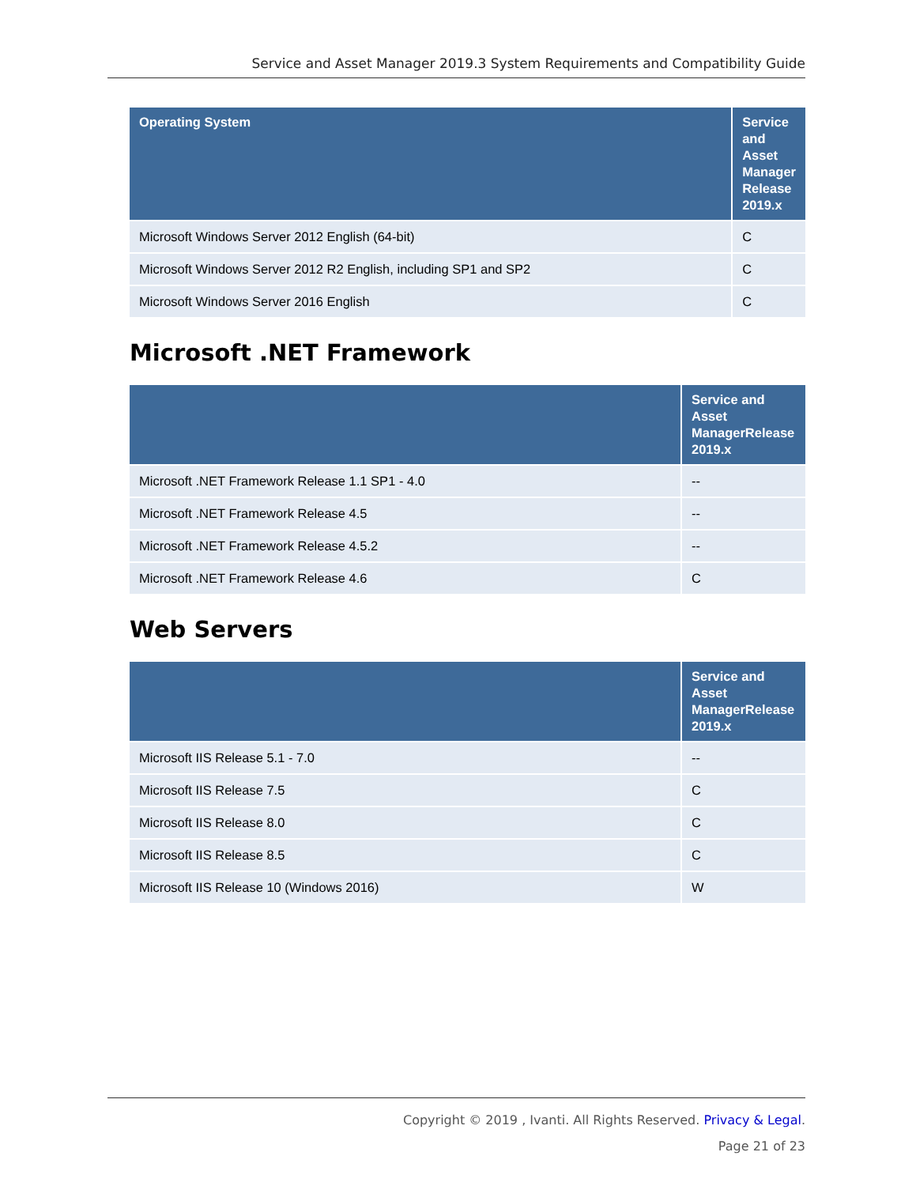Service and Asset Manager 2019.3 System Requirements and Compatibility Guide
| Operating System | Service and Asset Manager Release 2019.x |
| --- | --- |
| Microsoft Windows Server 2012 English (64-bit) | C |
| Microsoft Windows Server 2012 R2 English, including SP1 and SP2 | C |
| Microsoft Windows Server 2016 English | C |
Microsoft .NET Framework
| | Service and Asset ManagerRelease 2019.x |
| --- | --- |
| Microsoft .NET Framework Release 1.1 SP1 - 4.0 | -- |
| Microsoft .NET Framework Release 4.5 | -- |
| Microsoft .NET Framework Release 4.5.2 | -- |
| Microsoft .NET Framework Release 4.6 | C |
Web Servers
| | Service and Asset ManagerRelease 2019.x |
| --- | --- |
| Microsoft IIS Release 5.1 - 7.0 | -- |
| Microsoft IIS Release 7.5 | C |
| Microsoft IIS Release 8.0 | C |
| Microsoft IIS Release 8.5 | C |
| Microsoft IIS Release 10 (Windows 2016) | W |
Copyright © 2019 , Ivanti. All Rights Reserved. Privacy & Legal.
Page 21 of 23